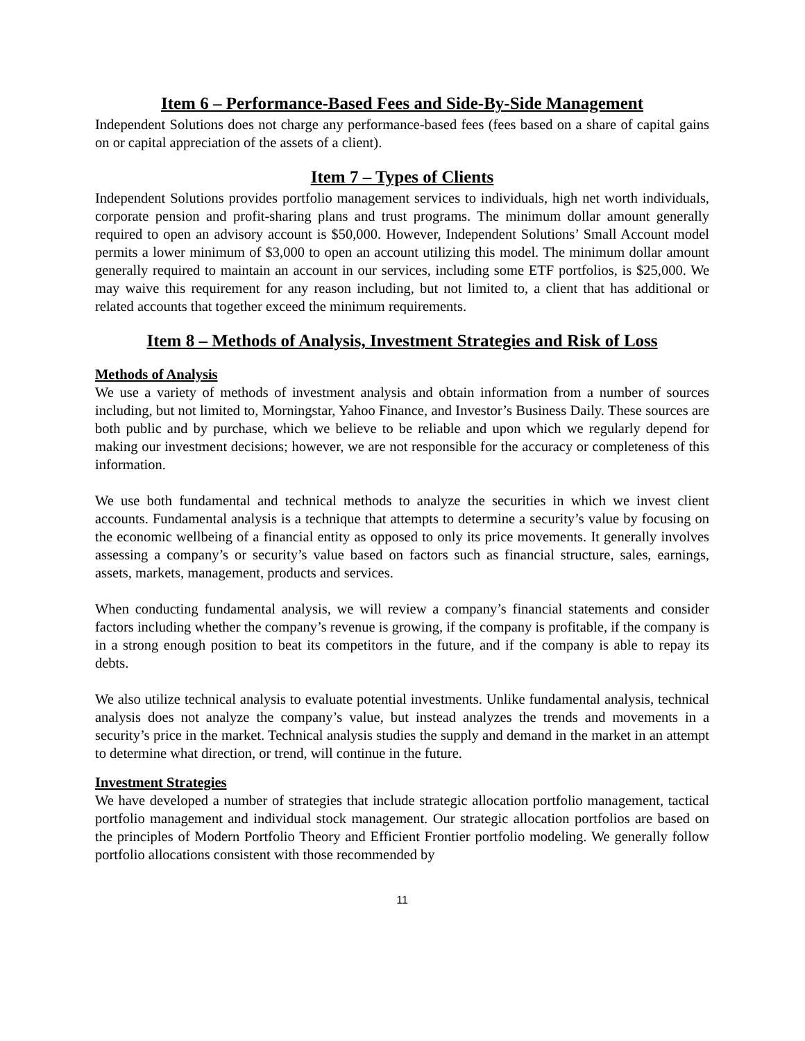Item 6 – Performance-Based Fees and Side-By-Side Management
Independent Solutions does not charge any performance-based fees (fees based on a share of capital gains on or capital appreciation of the assets of a client).
Item 7 – Types of Clients
Independent Solutions provides portfolio management services to individuals, high net worth individuals, corporate pension and profit-sharing plans and trust programs. The minimum dollar amount generally required to open an advisory account is $50,000. However, Independent Solutions’ Small Account model permits a lower minimum of $3,000 to open an account utilizing this model. The minimum dollar amount generally required to maintain an account in our services, including some ETF portfolios, is $25,000. We may waive this requirement for any reason including, but not limited to, a client that has additional or related accounts that together exceed the minimum requirements.
Item 8 – Methods of Analysis, Investment Strategies and Risk of Loss
Methods of Analysis
We use a variety of methods of investment analysis and obtain information from a number of sources including, but not limited to, Morningstar, Yahoo Finance, and Investor’s Business Daily. These sources are both public and by purchase, which we believe to be reliable and upon which we regularly depend for making our investment decisions; however, we are not responsible for the accuracy or completeness of this information.
We use both fundamental and technical methods to analyze the securities in which we invest client accounts. Fundamental analysis is a technique that attempts to determine a security’s value by focusing on the economic wellbeing of a financial entity as opposed to only its price movements. It generally involves assessing a company’s or security’s value based on factors such as financial structure, sales, earnings, assets, markets, management, products and services.
When conducting fundamental analysis, we will review a company’s financial statements and consider factors including whether the company’s revenue is growing, if the company is profitable, if the company is in a strong enough position to beat its competitors in the future, and if the company is able to repay its debts.
We also utilize technical analysis to evaluate potential investments. Unlike fundamental analysis, technical analysis does not analyze the company’s value, but instead analyzes the trends and movements in a security’s price in the market. Technical analysis studies the supply and demand in the market in an attempt to determine what direction, or trend, will continue in the future.
Investment Strategies
We have developed a number of strategies that include strategic allocation portfolio management, tactical portfolio management and individual stock management. Our strategic allocation portfolios are based on the principles of Modern Portfolio Theory and Efficient Frontier portfolio modeling. We generally follow portfolio allocations consistent with those recommended by
11